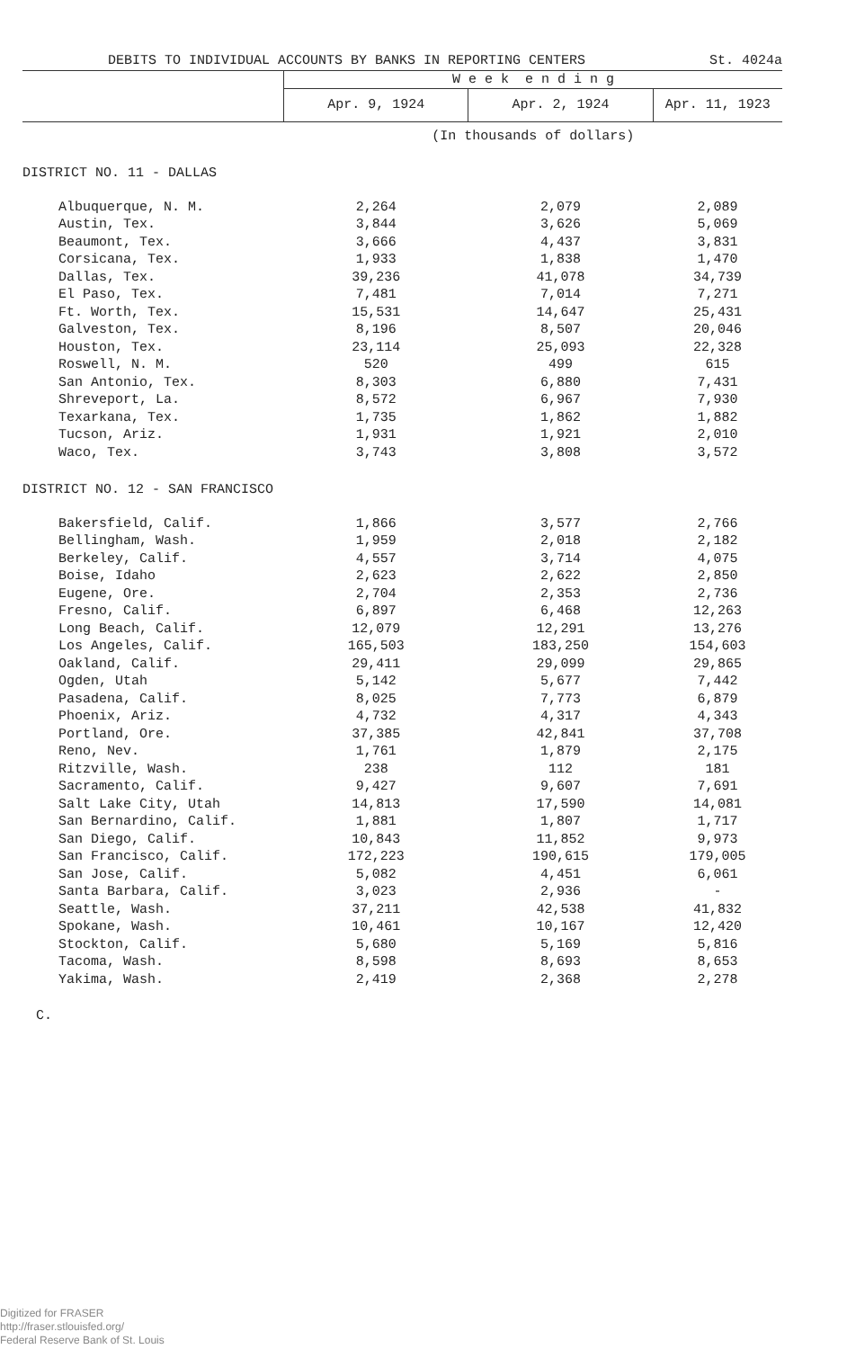| DEBITS TO INDIVIDUAL ACCOUNTS BY BANKS IN REPORTING CENTERS | | | St. 4024a |
| | W e e k e n d i n g | | |
| | Apr. 9, 1924 | Apr. 2, 1924 | Apr. 11, 1923 |
| | (In thousands of dollars) | | |
| DISTRICT NO. 11 - DALLAS | | | |
| Albuquerque, N. M. | 2,264 | 2,079 | 2,089 |
| Austin, Tex. | 3,844 | 3,626 | 5,069 |
| Beaumont, Tex. | 3,666 | 4,437 | 3,831 |
| Corsicana, Tex. | 1,933 | 1,838 | 1,470 |
| Dallas, Tex. | 39,236 | 41,078 | 34,739 |
| El Paso, Tex. | 7,481 | 7,014 | 7,271 |
| Ft. Worth, Tex. | 15,531 | 14,647 | 25,431 |
| Galveston, Tex. | 8,196 | 8,507 | 20,046 |
| Houston, Tex. | 23,114 | 25,093 | 22,328 |
| Roswell, N. M. | 520 | 499 | 615 |
| San Antonio, Tex. | 8,303 | 6,880 | 7,431 |
| Shreveport, La. | 8,572 | 6,967 | 7,930 |
| Texarkana, Tex. | 1,735 | 1,862 | 1,882 |
| Tucson, Ariz. | 1,931 | 1,921 | 2,010 |
| Waco, Tex. | 3,743 | 3,808 | 3,572 |
| DISTRICT NO. 12 - SAN FRANCISCO | | | |
| Bakersfield, Calif. | 1,866 | 3,577 | 2,766 |
| Bellingham, Wash. | 1,959 | 2,018 | 2,182 |
| Berkeley, Calif. | 4,557 | 3,714 | 4,075 |
| Boise, Idaho | 2,623 | 2,622 | 2,850 |
| Eugene, Ore. | 2,704 | 2,353 | 2,736 |
| Fresno, Calif. | 6,897 | 6,468 | 12,263 |
| Long Beach, Calif. | 12,079 | 12,291 | 13,276 |
| Los Angeles, Calif. | 165,503 | 183,250 | 154,603 |
| Oakland, Calif. | 29,411 | 29,099 | 29,865 |
| Ogden, Utah | 5,142 | 5,677 | 7,442 |
| Pasadena, Calif. | 8,025 | 7,773 | 6,879 |
| Phoenix, Ariz. | 4,732 | 4,317 | 4,343 |
| Portland, Ore. | 37,385 | 42,841 | 37,708 |
| Reno, Nev. | 1,761 | 1,879 | 2,175 |
| Ritzville, Wash. | 238 | 112 | 181 |
| Sacramento, Calif. | 9,427 | 9,607 | 7,691 |
| Salt Lake City, Utah | 14,813 | 17,590 | 14,081 |
| San Bernardino, Calif. | 1,881 | 1,807 | 1,717 |
| San Diego, Calif. | 10,843 | 11,852 | 9,973 |
| San Francisco, Calif. | 172,223 | 190,615 | 179,005 |
| San Jose, Calif. | 5,082 | 4,451 | 6,061 |
| Santa Barbara, Calif. | 3,023 | 2,936 | - |
| Seattle, Wash. | 37,211 | 42,538 | 41,832 |
| Spokane, Wash. | 10,461 | 10,167 | 12,420 |
| Stockton, Calif. | 5,680 | 5,169 | 5,816 |
| Tacoma, Wash. | 8,598 | 8,693 | 8,653 |
| Yakima, Wash. | 2,419 | 2,368 | 2,278 |
C.
Digitized for FRASER
http://fraser.stlouisfed.org/
Federal Reserve Bank of St. Louis